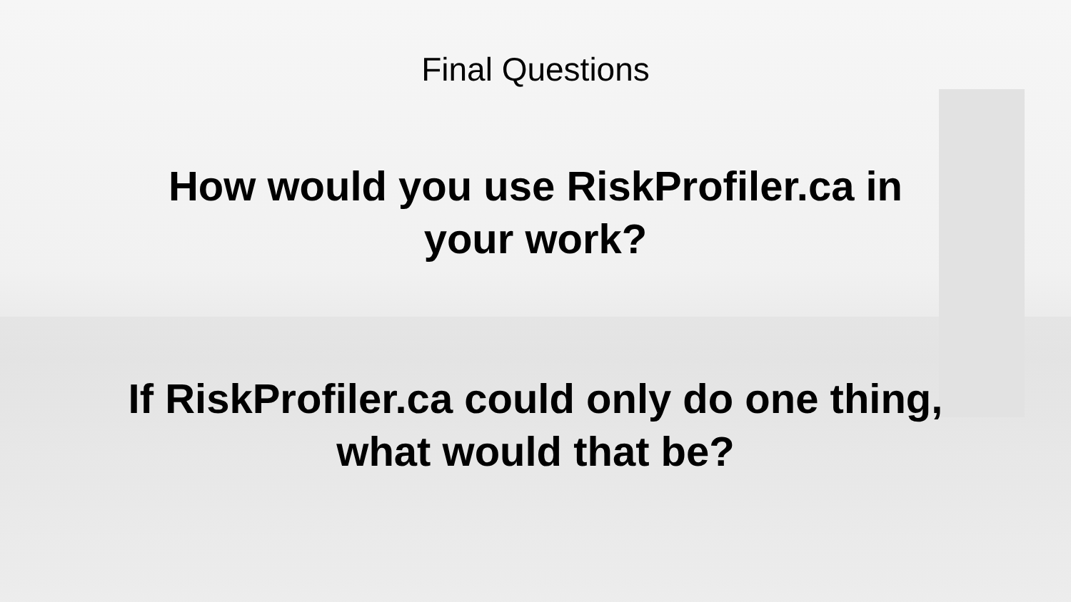Final Questions
How would you use RiskProfiler.ca in
your work?
If RiskProfiler.ca could only do one thing,
what would that be?